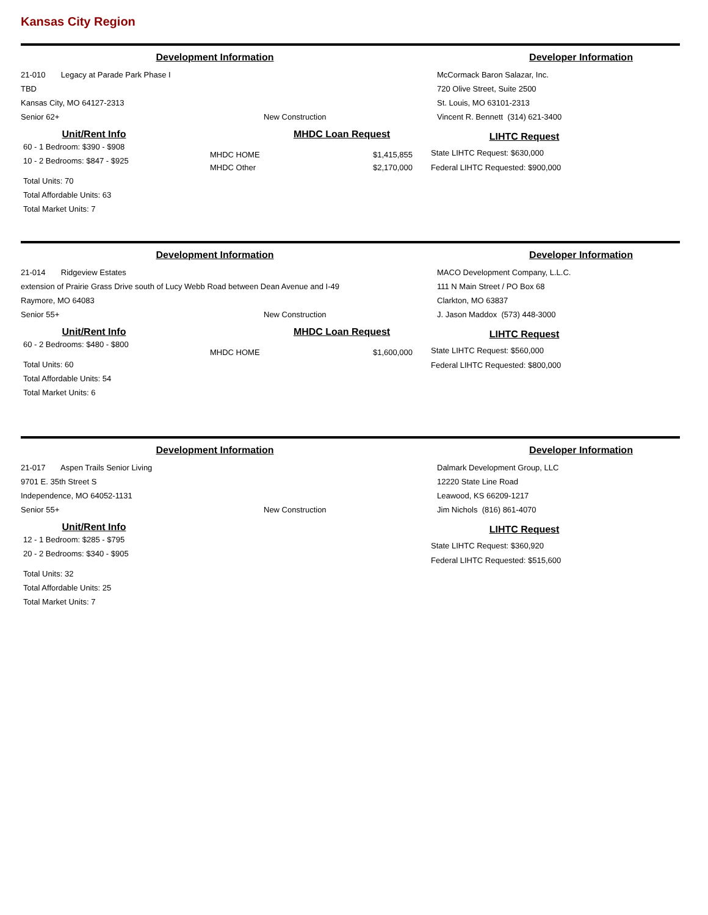Kansas City Region
Development Information Developer Information
21-010 Legacy at Parade Park Phase I
TBD
Kansas City, MO 64127-2313
Senior 62+ New Construction
McCormack Baron Salazar, Inc.
720 Olive Street, Suite 2500
St. Louis, MO 63101-2313
Vincent R. Bennett (314) 621-3400
Unit/Rent Info
60 - 1 Bedroom: $390 - $908
10 - 2 Bedrooms: $847 - $925
Total Units: 70
Total Affordable Units: 63
Total Market Units: 7
MHDC Loan Request
MHDC HOME
MHDC Other $1,415,855
$2,170,000
LIHTC Request
State LIHTC Request: $630,000
Federal LIHTC Requested: $900,000
Development Information Developer Information
21-014 Ridgeview Estates
extension of Prairie Grass Drive south of Lucy Webb Road between Dean Avenue and I-49
Raymore, MO 64083
Senior 55+ New Construction
MACO Development Company, L.L.C.
111 N Main Street / PO Box 68
Clarkton, MO 63837
J. Jason Maddox (573) 448-3000
Unit/Rent Info
60 - 2 Bedrooms: $480 - $800
Total Units: 60
Total Affordable Units: 54
Total Market Units: 6
MHDC Loan Request
MHDC HOME $1,600,000
LIHTC Request
State LIHTC Request: $560,000
Federal LIHTC Requested: $800,000
Development Information Developer Information
21-017 Aspen Trails Senior Living
9701 E. 35th Street S
Independence, MO 64052-1131
Senior 55+ New Construction
Dalmark Development Group, LLC
12220 State Line Road
Leawood, KS 66209-1217
Jim Nichols (816) 861-4070
Unit/Rent Info
12 - 1 Bedroom: $285 - $795
20 - 2 Bedrooms: $340 - $905
Total Units: 32
Total Affordable Units: 25
Total Market Units: 7
LIHTC Request
State LIHTC Request: $360,920
Federal LIHTC Requested: $515,600